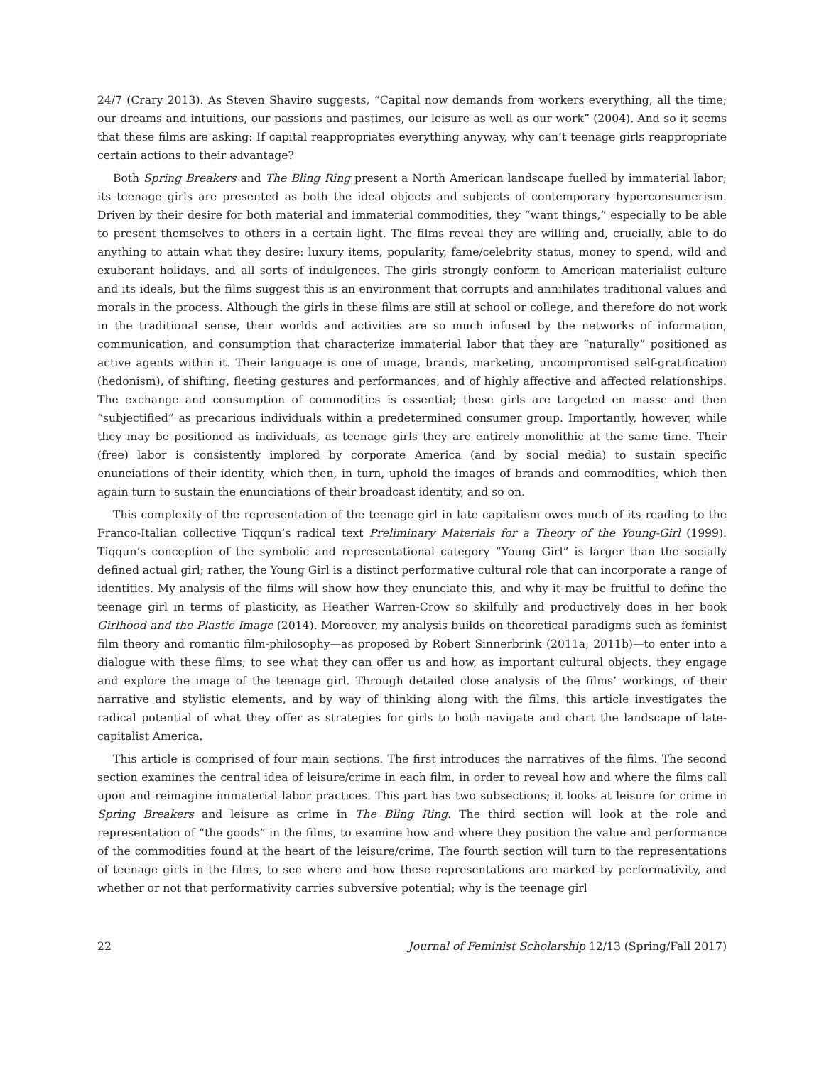24/7 (Crary 2013). As Steven Shaviro suggests, “Capital now demands from workers everything, all the time; our dreams and intuitions, our passions and pastimes, our leisure as well as our work” (2004). And so it seems that these films are asking: If capital reappropriates everything anyway, why can’t teenage girls reappropriate certain actions to their advantage?
Both Spring Breakers and The Bling Ring present a North American landscape fuelled by immaterial labor; its teenage girls are presented as both the ideal objects and subjects of contemporary hyperconsumerism. Driven by their desire for both material and immaterial commodities, they “want things,” especially to be able to present themselves to others in a certain light. The films reveal they are willing and, crucially, able to do anything to attain what they desire: luxury items, popularity, fame/celebrity status, money to spend, wild and exuberant holidays, and all sorts of indulgences. The girls strongly conform to American materialist culture and its ideals, but the films suggest this is an environment that corrupts and annihilates traditional values and morals in the process. Although the girls in these films are still at school or college, and therefore do not work in the traditional sense, their worlds and activities are so much infused by the networks of information, communication, and consumption that characterize immaterial labor that they are “naturally” positioned as active agents within it. Their language is one of image, brands, marketing, uncompromised self-gratification (hedonism), of shifting, fleeting gestures and performances, and of highly affective and affected relationships. The exchange and consumption of commodities is essential; these girls are targeted en masse and then “subjectified” as precarious individuals within a predetermined consumer group. Importantly, however, while they may be positioned as individuals, as teenage girls they are entirely monolithic at the same time. Their (free) labor is consistently implored by corporate America (and by social media) to sustain specific enunciations of their identity, which then, in turn, uphold the images of brands and commodities, which then again turn to sustain the enunciations of their broadcast identity, and so on.
This complexity of the representation of the teenage girl in late capitalism owes much of its reading to the Franco-Italian collective Tiqqun’s radical text Preliminary Materials for a Theory of the Young-Girl (1999). Tiqqun’s conception of the symbolic and representational category “Young Girl” is larger than the socially defined actual girl; rather, the Young Girl is a distinct performative cultural role that can incorporate a range of identities. My analysis of the films will show how they enunciate this, and why it may be fruitful to define the teenage girl in terms of plasticity, as Heather Warren-Crow so skilfully and productively does in her book Girlhood and the Plastic Image (2014). Moreover, my analysis builds on theoretical paradigms such as feminist film theory and romantic film-philosophy—as proposed by Robert Sinnerbrink (2011a, 2011b)—to enter into a dialogue with these films; to see what they can offer us and how, as important cultural objects, they engage and explore the image of the teenage girl. Through detailed close analysis of the films’ workings, of their narrative and stylistic elements, and by way of thinking along with the films, this article investigates the radical potential of what they offer as strategies for girls to both navigate and chart the landscape of late-capitalist America.
This article is comprised of four main sections. The first introduces the narratives of the films. The second section examines the central idea of leisure/crime in each film, in order to reveal how and where the films call upon and reimagine immaterial labor practices. This part has two subsections; it looks at leisure for crime in Spring Breakers and leisure as crime in The Bling Ring. The third section will look at the role and representation of “the goods” in the films, to examine how and where they position the value and performance of the commodities found at the heart of the leisure/crime. The fourth section will turn to the representations of teenage girls in the films, to see where and how these representations are marked by performativity, and whether or not that performativity carries subversive potential; why is the teenage girl
22 Journal of Feminist Scholarship 12/13 (Spring/Fall 2017)